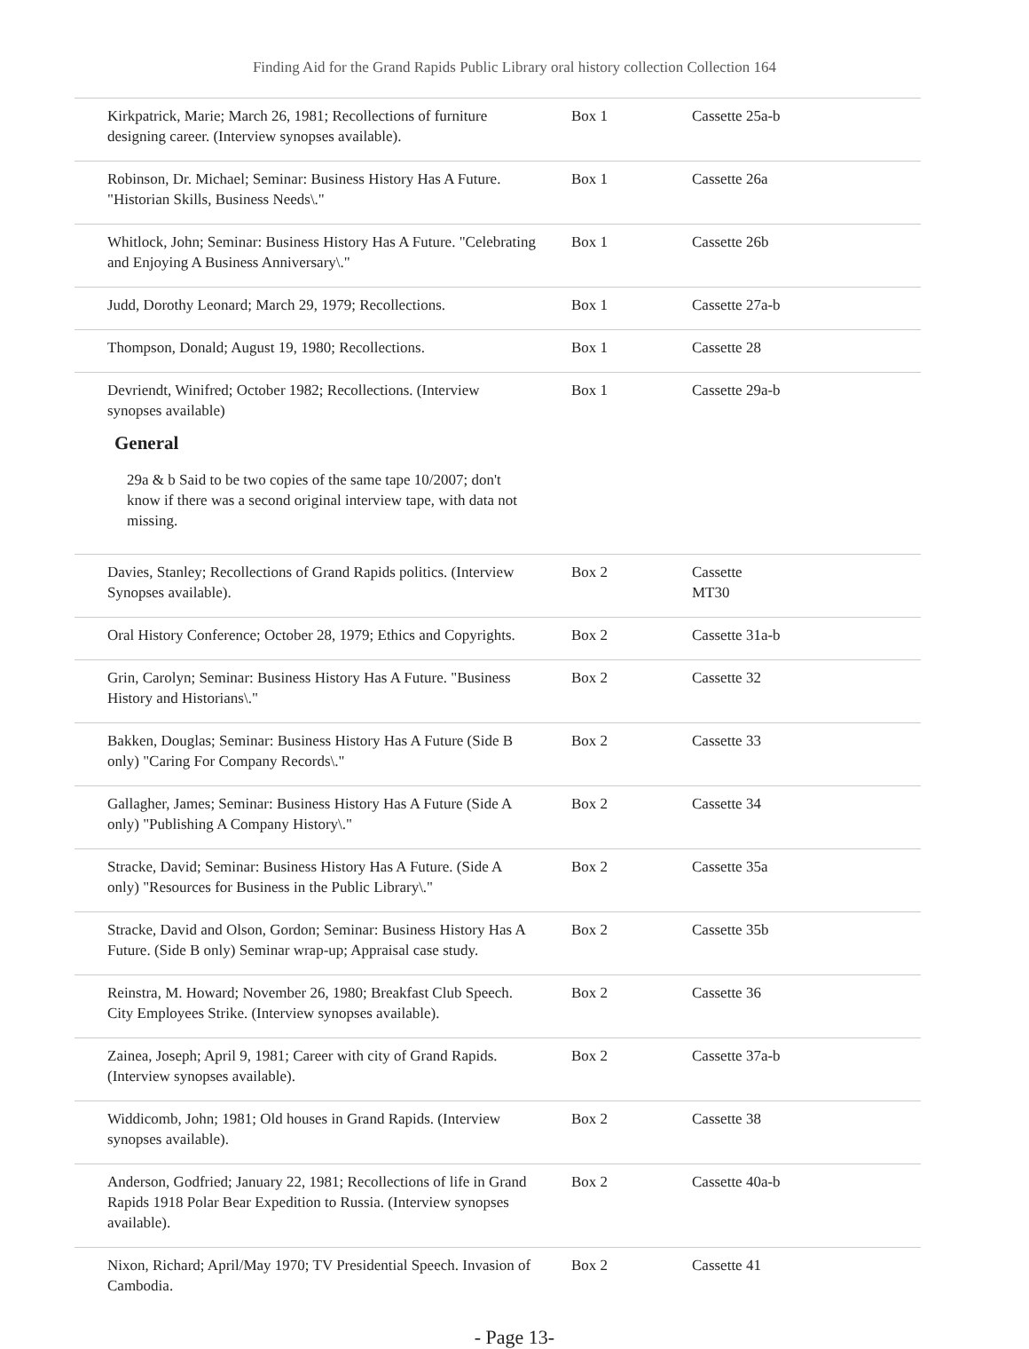Finding Aid for the Grand Rapids Public Library oral history collection Collection 164
| Kirkpatrick, Marie; March 26, 1981; Recollections of furniture designing career. (Interview synopses available). | Box 1 | Cassette 25a-b |
| Robinson, Dr. Michael; Seminar: Business History Has A Future. "Historian Skills, Business Needs\." | Box 1 | Cassette 26a |
| Whitlock, John; Seminar: Business History Has A Future. "Celebrating and Enjoying A Business Anniversary\." | Box 1 | Cassette 26b |
| Judd, Dorothy Leonard; March 29, 1979; Recollections. | Box 1 | Cassette 27a-b |
| Thompson, Donald; August 19, 1980; Recollections. | Box 1 | Cassette 28 |
| Devriendt, Winifred; October 1982; Recollections. (Interview synopses available) General 29a & b Said to be two copies of the same tape 10/2007; don't know if there was a second original interview tape, with data not missing. | Box 1 | Cassette 29a-b |
| Davies, Stanley; Recollections of Grand Rapids politics. (Interview Synopses available). | Box 2 | Cassette MT30 |
| Oral History Conference; October 28, 1979; Ethics and Copyrights. | Box 2 | Cassette 31a-b |
| Grin, Carolyn; Seminar: Business History Has A Future. "Business History and Historians\." | Box 2 | Cassette 32 |
| Bakken, Douglas; Seminar: Business History Has A Future (Side B only) "Caring For Company Records\." | Box 2 | Cassette 33 |
| Gallagher, James; Seminar: Business History Has A Future (Side A only) "Publishing A Company History\." | Box 2 | Cassette 34 |
| Stracke, David; Seminar: Business History Has A Future. (Side A only) "Resources for Business in the Public Library\." | Box 2 | Cassette 35a |
| Stracke, David and Olson, Gordon; Seminar: Business History Has A Future. (Side B only) Seminar wrap-up; Appraisal case study. | Box 2 | Cassette 35b |
| Reinstra, M. Howard; November 26, 1980; Breakfast Club Speech. City Employees Strike. (Interview synopses available). | Box 2 | Cassette 36 |
| Zainea, Joseph; April 9, 1981; Career with city of Grand Rapids. (Interview synopses available). | Box 2 | Cassette 37a-b |
| Widdicomb, John; 1981; Old houses in Grand Rapids. (Interview synopses available). | Box 2 | Cassette 38 |
| Anderson, Godfried; January 22, 1981; Recollections of life in Grand Rapids 1918 Polar Bear Expedition to Russia. (Interview synopses available). | Box 2 | Cassette 40a-b |
| Nixon, Richard; April/May 1970; TV Presidential Speech. Invasion of Cambodia. | Box 2 | Cassette 41 |
- Page 13-